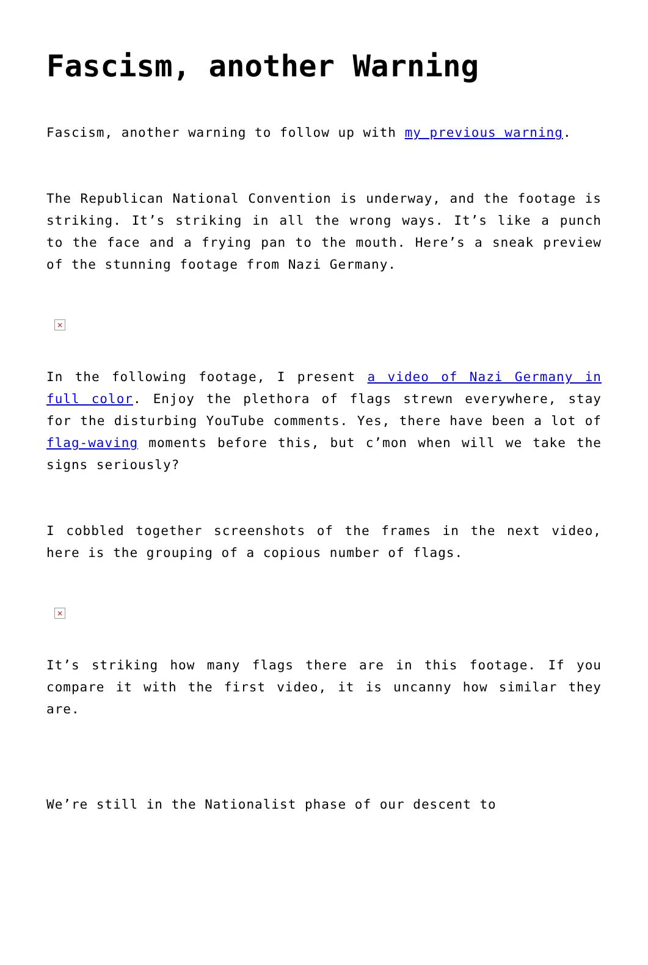Fascism, another Warning
Fascism, another warning to follow up with my previous warning.
The Republican National Convention is underway, and the footage is striking. It’s striking in all the wrong ways. It’s like a punch to the face and a frying pan to the mouth. Here’s a sneak preview of the stunning footage from Nazi Germany.
×
In the following footage, I present a video of Nazi Germany in full color. Enjoy the plethora of flags strewn everywhere, stay for the disturbing YouTube comments. Yes, there have been a lot of flag-waving moments before this, but c’mon when will we take the signs seriously?
I cobbled together screenshots of the frames in the next video, here is the grouping of a copious number of flags.
×
It’s striking how many flags there are in this footage. If you compare it with the first video, it is uncanny how similar they are.
We’re still in the Nationalist phase of our descent to